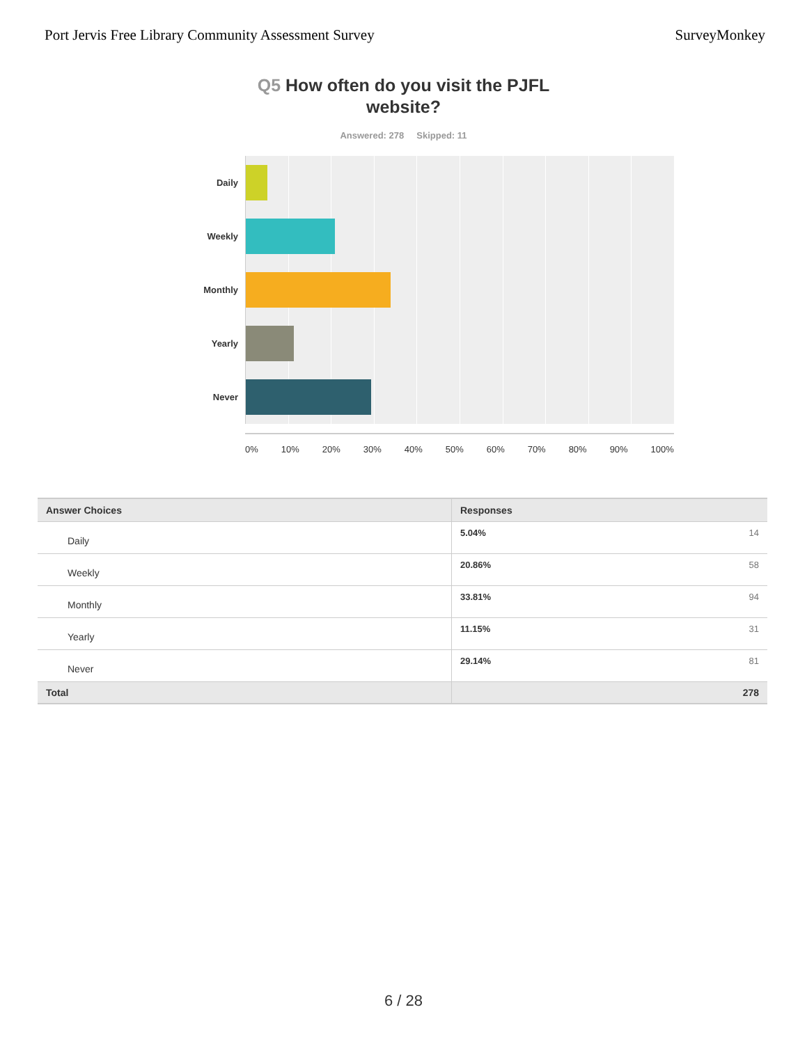Port Jervis Free Library Community Assessment Survey SurveyMonkey
Q5 How often do you visit the PJFL
website?
Answered: 278 Skipped: 11
Daily
Weekly
Monthly
Yearly
Never
0% 10% 20% 30% 40% 50% 60% 70% 80% 90% 100%
| Answer Choices | Responses | |
| --- | --- | --- |
| Daily | 5.04% | 14 |
| Weekly | 20.86% | 58 |
| Monthly | 33.81% | 94 |
| Yearly | 11.15% | 31 |
| Never | 29.14% | 81 |
| Total | | 278 |
6 / 28